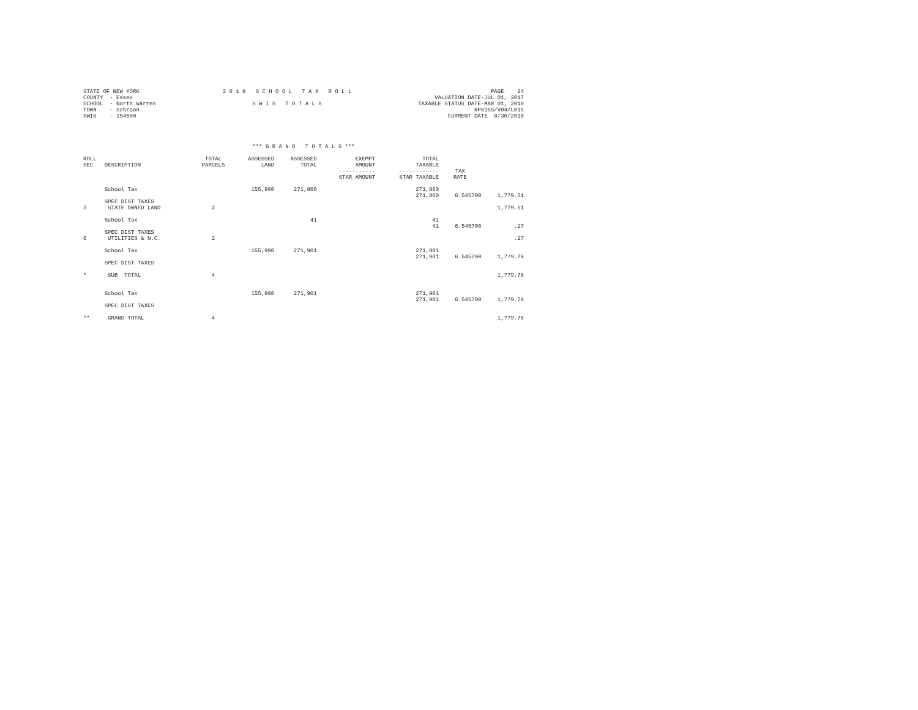STATE OF NEW YORK COUNTY - Essex SCHOOL - North Warren TOWN - Schroon SWIS - 154600
2 0 1 8 S C H O O L T A X R O L L S W I S T O T A L S
PAGE 24 VALUATION DATE-JUL 01, 2017 TAXABLE STATUS DATE-MAR 01, 2018 RPS155/V04/L015 CURRENT DATE 8/30/2018
*** G R A N D T O T A L S ***
| ROLL SEC | DESCRIPTION | TOTAL PARCELS | ASSESSED LAND | ASSESSED TOTAL | EXEMPT AMOUNT ----------- STAR AMOUNT | TOTAL TAXABLE ------------ STAR TAXABLE | TAX RATE | |
| --- | --- | --- | --- | --- | --- | --- | --- | --- |
| | School Tax | | 155,900 | 271,860 | | 271,860 271,860 | 6.545700 | 1,779.51 |
| 3 | SPEC DIST TAXES STATE OWNED LAND | 2 | | | | | | 1,779.51 |
| | School Tax | | | 41 | | 41 41 | 6.545700 | .27 |
| 6 | SPEC DIST TAXES UTILITIES & N.C. | 2 | | | | | | .27 |
| | School Tax | | 155,900 | 271,901 | | 271,901 271,901 | 6.545700 | 1,779.78 |
| | SPEC DIST TAXES | | | | | | | |
| * | SUB TOTAL | 4 | | | | | | 1,779.78 |
| | School Tax | | 155,900 | 271,901 | | 271,901 271,901 | 6.545700 | 1,779.78 |
| | SPEC DIST TAXES | | | | | | | |
| ** | GRAND TOTAL | 4 | | | | | | 1,779.78 |